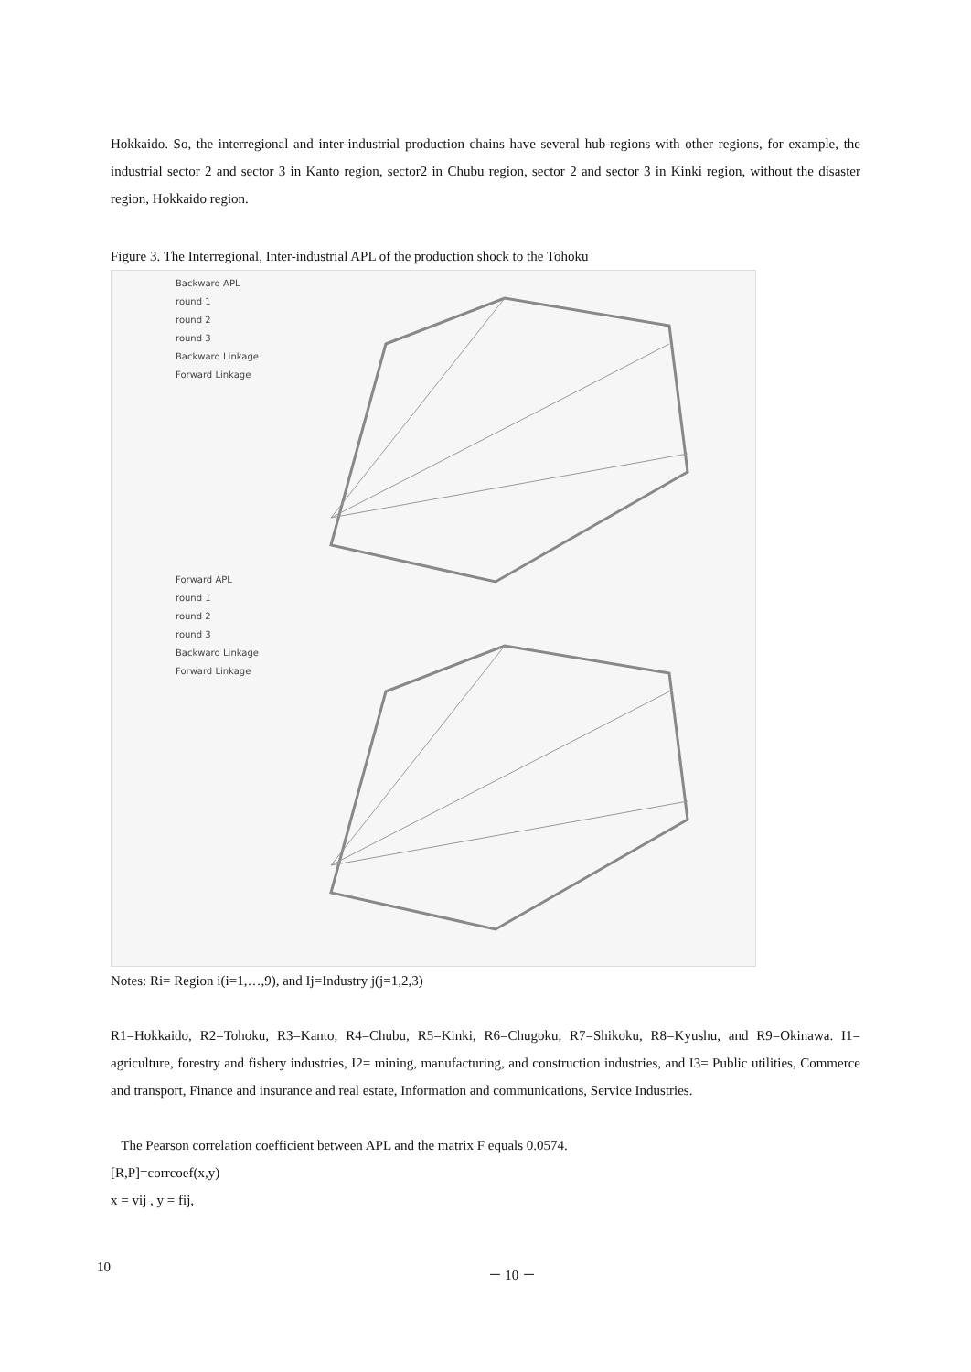Hokkaido. So, the interregional and inter-industrial production chains have several hub-regions with other regions, for example, the industrial sector 2 and sector 3 in Kanto region, sector2 in Chubu region, sector 2 and sector 3 in Kinki region, without the disaster region, Hokkaido region.
Figure 3. The Interregional, Inter-industrial APL of the production shock to the Tohoku
Backward APL
round 1
round 2
round 3
Backward Linkage
Forward Linkage
Forward APL
round 1
round 2
round 3
Backward Linkage
Forward Linkage
Notes: Ri= Region i(i=1,…,9), and Ij=Industry j(j=1,2,3)
R1=Hokkaido, R2=Tohoku, R3=Kanto, R4=Chubu, R5=Kinki, R6=Chugoku, R7=Shikoku, R8=Kyushu, and R9=Okinawa. I1= agriculture, forestry and fishery industries, I2= mining, manufacturing, and construction industries, and I3= Public utilities, Commerce and transport, Finance and insurance and real estate, Information and communications, Service Industries.
The Pearson correlation coefficient between APL and the matrix F equals 0.0574.
[R,P]=corrcoef(x,y)
x = vij , y = fij,
10 － 10 －